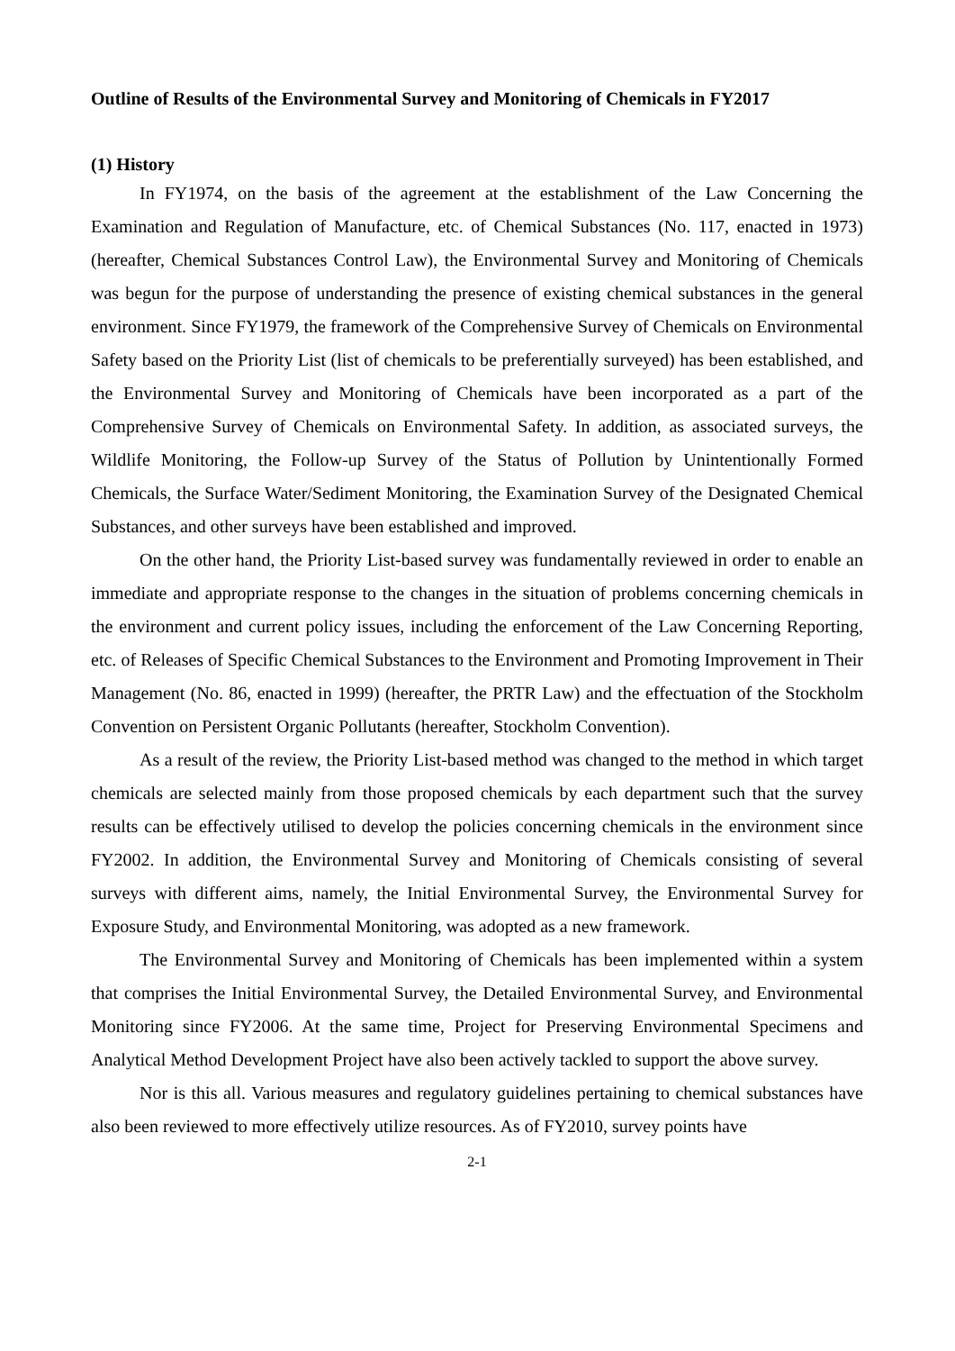Outline of Results of the Environmental Survey and Monitoring of Chemicals in FY2017
(1) History
In FY1974, on the basis of the agreement at the establishment of the Law Concerning the Examination and Regulation of Manufacture, etc. of Chemical Substances (No. 117, enacted in 1973) (hereafter, Chemical Substances Control Law), the Environmental Survey and Monitoring of Chemicals was begun for the purpose of understanding the presence of existing chemical substances in the general environment. Since FY1979, the framework of the Comprehensive Survey of Chemicals on Environmental Safety based on the Priority List (list of chemicals to be preferentially surveyed) has been established, and the Environmental Survey and Monitoring of Chemicals have been incorporated as a part of the Comprehensive Survey of Chemicals on Environmental Safety. In addition, as associated surveys, the Wildlife Monitoring, the Follow-up Survey of the Status of Pollution by Unintentionally Formed Chemicals, the Surface Water/Sediment Monitoring, the Examination Survey of the Designated Chemical Substances, and other surveys have been established and improved.
On the other hand, the Priority List-based survey was fundamentally reviewed in order to enable an immediate and appropriate response to the changes in the situation of problems concerning chemicals in the environment and current policy issues, including the enforcement of the Law Concerning Reporting, etc. of Releases of Specific Chemical Substances to the Environment and Promoting Improvement in Their Management (No. 86, enacted in 1999) (hereafter, the PRTR Law) and the effectuation of the Stockholm Convention on Persistent Organic Pollutants (hereafter, Stockholm Convention).
As a result of the review, the Priority List-based method was changed to the method in which target chemicals are selected mainly from those proposed chemicals by each department such that the survey results can be effectively utilised to develop the policies concerning chemicals in the environment since FY2002. In addition, the Environmental Survey and Monitoring of Chemicals consisting of several surveys with different aims, namely, the Initial Environmental Survey, the Environmental Survey for Exposure Study, and Environmental Monitoring, was adopted as a new framework.
The Environmental Survey and Monitoring of Chemicals has been implemented within a system that comprises the Initial Environmental Survey, the Detailed Environmental Survey, and Environmental Monitoring since FY2006. At the same time, Project for Preserving Environmental Specimens and Analytical Method Development Project have also been actively tackled to support the above survey.
Nor is this all. Various measures and regulatory guidelines pertaining to chemical substances have also been reviewed to more effectively utilize resources. As of FY2010, survey points have
2-1